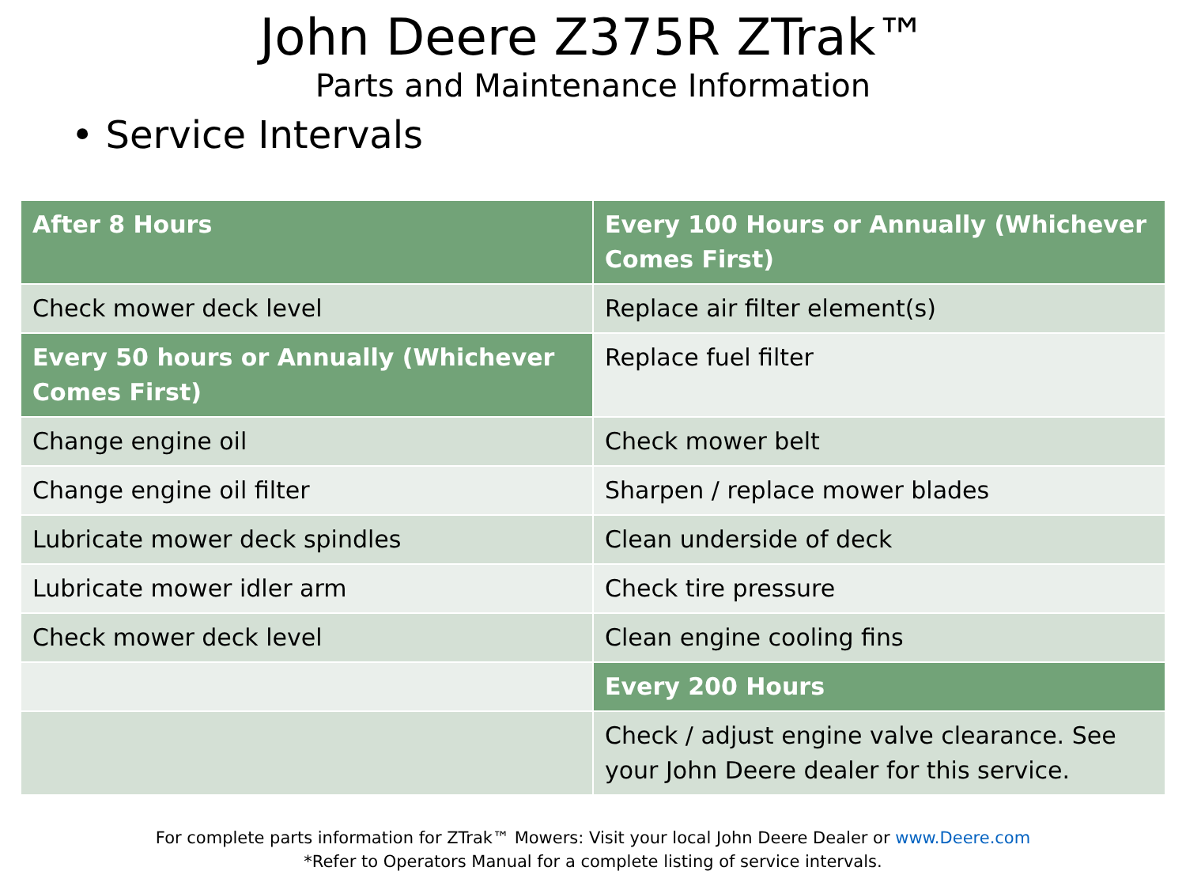John Deere Z375R ZTrak™
Parts and Maintenance Information
• Service Intervals
| After 8 Hours | Every 100 Hours or Annually (Whichever Comes First) |
| --- | --- |
| Check mower deck level | Replace air filter element(s) |
| Every 50 hours or Annually (Whichever Comes First) | Replace fuel filter |
| Change engine oil | Check mower belt |
| Change engine oil filter | Sharpen / replace mower blades |
| Lubricate mower deck spindles | Clean underside of deck |
| Lubricate mower idler arm | Check tire pressure |
| Check mower deck level | Clean engine cooling fins |
| | Every 200 Hours |
| | Check / adjust engine valve clearance. See your John Deere dealer for this service. |
For complete parts information for ZTrak™ Mowers: Visit your local John Deere Dealer or www.Deere.com
*Refer to Operators Manual for a complete listing of service intervals.